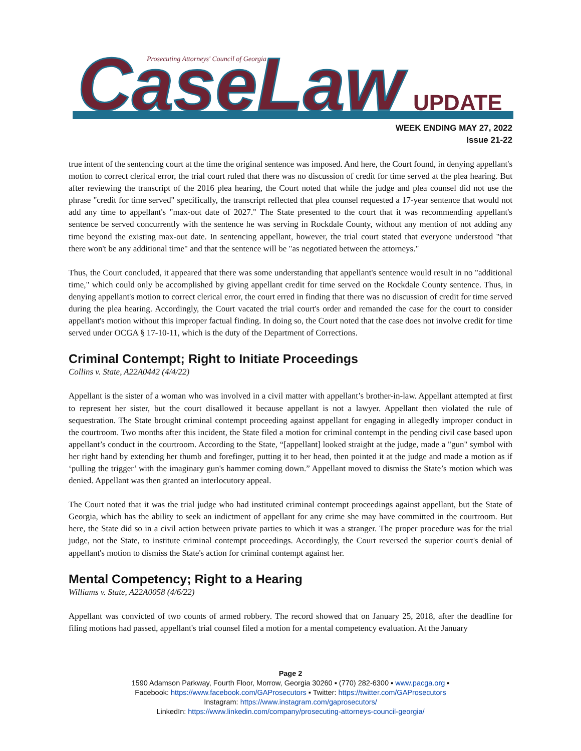CaseLaw
UPDATE
Prosecuting Attorneys' Council of Georgia
WEEK ENDING MAY 27, 2022
Issue 21-22
true intent of the sentencing court at the time the original sentence was imposed. And here, the Court found, in denying appellant's motion to correct clerical error, the trial court ruled that there was no discussion of credit for time served at the plea hearing. But after reviewing the transcript of the 2016 plea hearing, the Court noted that while the judge and plea counsel did not use the phrase "credit for time served" specifically, the transcript reflected that plea counsel requested a 17-year sentence that would not add any time to appellant's "max-out date of 2027." The State presented to the court that it was recommending appellant's sentence be served concurrently with the sentence he was serving in Rockdale County, without any mention of not adding any time beyond the existing max-out date. In sentencing appellant, however, the trial court stated that everyone understood "that there won't be any additional time" and that the sentence will be "as negotiated between the attorneys."
Thus, the Court concluded, it appeared that there was some understanding that appellant's sentence would result in no "additional time," which could only be accomplished by giving appellant credit for time served on the Rockdale County sentence. Thus, in denying appellant's motion to correct clerical error, the court erred in finding that there was no discussion of credit for time served during the plea hearing. Accordingly, the Court vacated the trial court's order and remanded the case for the court to consider appellant's motion without this improper factual finding. In doing so, the Court noted that the case does not involve credit for time served under OCGA § 17-10-11, which is the duty of the Department of Corrections.
Criminal Contempt; Right to Initiate Proceedings
Collins v. State, A22A0442 (4/4/22)
Appellant is the sister of a woman who was involved in a civil matter with appellant’s brother-in-law. Appellant attempted at first to represent her sister, but the court disallowed it because appellant is not a lawyer. Appellant then violated the rule of sequestration. The State brought criminal contempt proceeding against appellant for engaging in allegedly improper conduct in the courtroom. Two months after this incident, the State filed a motion for criminal contempt in the pending civil case based upon appellant’s conduct in the courtroom. According to the State, “[appellant] looked straight at the judge, made a "gun" symbol with her right hand by extending her thumb and forefinger, putting it to her head, then pointed it at the judge and made a motion as if ‘pulling the trigger’ with the imaginary gun's hammer coming down.” Appellant moved to dismiss the State’s motion which was denied. Appellant was then granted an interlocutory appeal.
The Court noted that it was the trial judge who had instituted criminal contempt proceedings against appellant, but the State of Georgia, which has the ability to seek an indictment of appellant for any crime she may have committed in the courtroom. But here, the State did so in a civil action between private parties to which it was a stranger. The proper procedure was for the trial judge, not the State, to institute criminal contempt proceedings. Accordingly, the Court reversed the superior court's denial of appellant's motion to dismiss the State's action for criminal contempt against her.
Mental Competency; Right to a Hearing
Williams v. State, A22A0058 (4/6/22)
Appellant was convicted of two counts of armed robbery. The record showed that on January 25, 2018, after the deadline for filing motions had passed, appellant's trial counsel filed a motion for a mental competency evaluation. At the January
Page 2
1590 Adamson Parkway, Fourth Floor, Morrow, Georgia 30260 ▪ (770) 282-6300 ▪ www.pacga.org ▪
Facebook: https://www.facebook.com/GAProsecutors ▪ Twitter: https://twitter.com/GAProsecutors
Instagram: https://www.instagram.com/gaprosecutors/
LinkedIn: https://www.linkedin.com/company/prosecuting-attorneys-council-georgia/